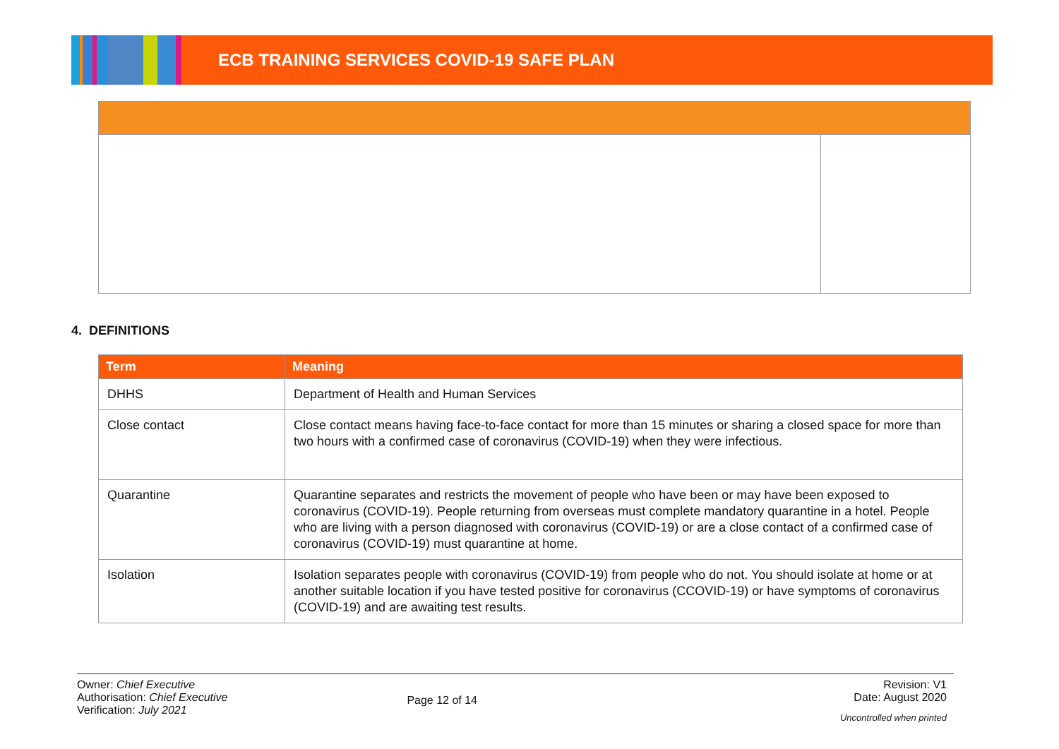ECB TRAINING SERVICES COVID-19 SAFE PLAN
4. DEFINITIONS
| Term | Meaning |
| --- | --- |
| DHHS | Department of Health and Human Services |
| Close contact | Close contact means having face-to-face contact for more than 15 minutes or sharing a closed space for more than two hours with a confirmed case of coronavirus (COVID-19) when they were infectious. |
| Quarantine | Quarantine separates and restricts the movement of people who have been or may have been exposed to coronavirus (COVID-19). People returning from overseas must complete mandatory quarantine in a hotel. People who are living with a person diagnosed with coronavirus (COVID-19) or are a close contact of a confirmed case of coronavirus (COVID-19) must quarantine at home. |
| Isolation | Isolation separates people with coronavirus (COVID-19) from people who do not. You should isolate at home or at another suitable location if you have tested positive for coronavirus (CCOVID-19) or have symptoms of coronavirus (COVID-19) and are awaiting test results. |
Owner: Chief Executive
Authorisation: Chief Executive
Verification: July 2021
Page 12 of 14
Revision: V1
Date: August 2020
Uncontrolled when printed